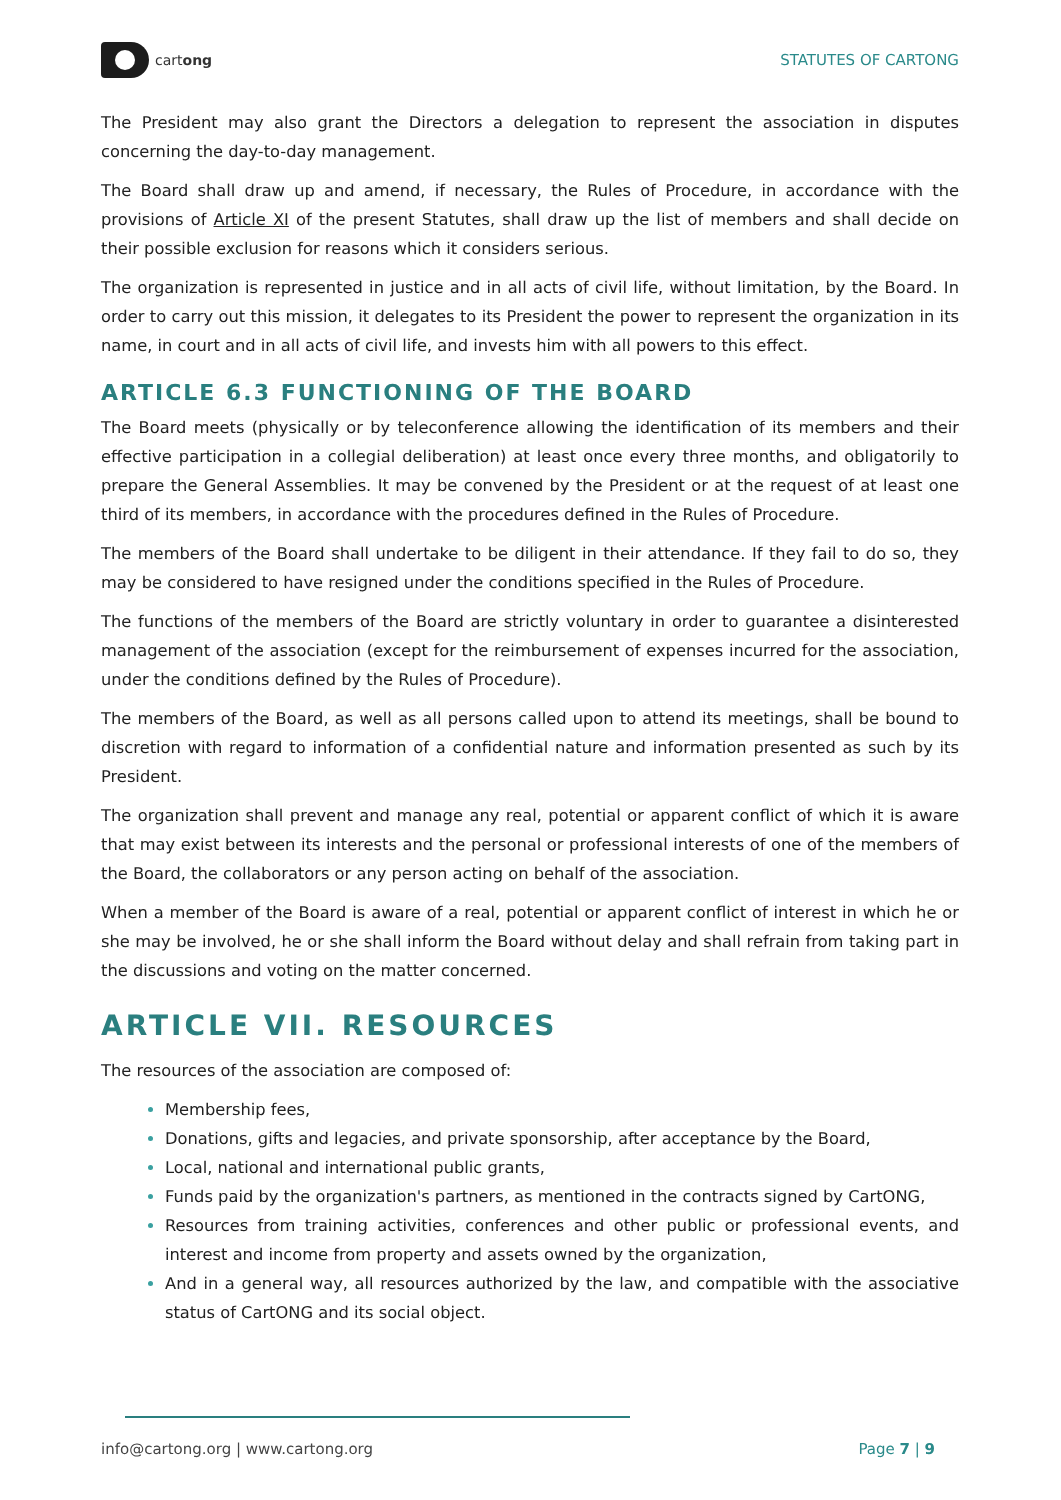cartong STATUTES OF CARTONG
The President may also grant the Directors a delegation to represent the association in disputes concerning the day-to-day management.
The Board shall draw up and amend, if necessary, the Rules of Procedure, in accordance with the provisions of Article XI of the present Statutes, shall draw up the list of members and shall decide on their possible exclusion for reasons which it considers serious.
The organization is represented in justice and in all acts of civil life, without limitation, by the Board. In order to carry out this mission, it delegates to its President the power to represent the organization in its name, in court and in all acts of civil life, and invests him with all powers to this effect.
ARTICLE 6.3 FUNCTIONING OF THE BOARD
The Board meets (physically or by teleconference allowing the identification of its members and their effective participation in a collegial deliberation) at least once every three months, and obligatorily to prepare the General Assemblies. It may be convened by the President or at the request of at least one third of its members, in accordance with the procedures defined in the Rules of Procedure.
The members of the Board shall undertake to be diligent in their attendance. If they fail to do so, they may be considered to have resigned under the conditions specified in the Rules of Procedure.
The functions of the members of the Board are strictly voluntary in order to guarantee a disinterested management of the association (except for the reimbursement of expenses incurred for the association, under the conditions defined by the Rules of Procedure).
The members of the Board, as well as all persons called upon to attend its meetings, shall be bound to discretion with regard to information of a confidential nature and information presented as such by its President.
The organization shall prevent and manage any real, potential or apparent conflict of which it is aware that may exist between its interests and the personal or professional interests of one of the members of the Board, the collaborators or any person acting on behalf of the association.
When a member of the Board is aware of a real, potential or apparent conflict of interest in which he or she may be involved, he or she shall inform the Board without delay and shall refrain from taking part in the discussions and voting on the matter concerned.
ARTICLE VII. RESOURCES
The resources of the association are composed of:
Membership fees,
Donations, gifts and legacies, and private sponsorship, after acceptance by the Board,
Local, national and international public grants,
Funds paid by the organization's partners, as mentioned in the contracts signed by CartONG,
Resources from training activities, conferences and other public or professional events, and interest and income from property and assets owned by the organization,
And in a general way, all resources authorized by the law, and compatible with the associative status of CartONG and its social object.
info@cartong.org | www.cartong.org Page 7 | 9